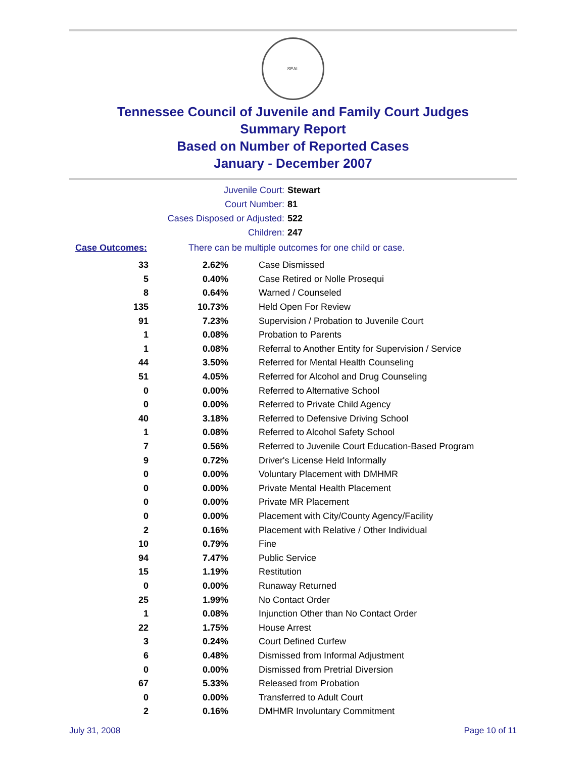SEAL
Tennessee Council of Juvenile and Family Court Judges
Summary Report
Based on Number of Reported Cases
January - December 2007
Juvenile Court: Stewart
Court Number: 81
Cases Disposed or Adjusted: 522
Children: 247
Case Outcomes: There can be multiple outcomes for one child or case.
| 33 | 2.62% | Case Dismissed |
| 5 | 0.40% | Case Retired or Nolle Prosequi |
| 8 | 0.64% | Warned / Counseled |
| 135 | 10.73% | Held Open For Review |
| 91 | 7.23% | Supervision / Probation to Juvenile Court |
| 1 | 0.08% | Probation to Parents |
| 1 | 0.08% | Referral to Another Entity for Supervision / Service |
| 44 | 3.50% | Referred for Mental Health Counseling |
| 51 | 4.05% | Referred for Alcohol and Drug Counseling |
| 0 | 0.00% | Referred to Alternative School |
| 0 | 0.00% | Referred to Private Child Agency |
| 40 | 3.18% | Referred to Defensive Driving School |
| 1 | 0.08% | Referred to Alcohol Safety School |
| 7 | 0.56% | Referred to Juvenile Court Education-Based Program |
| 9 | 0.72% | Driver's License Held Informally |
| 0 | 0.00% | Voluntary Placement with DMHMR |
| 0 | 0.00% | Private Mental Health Placement |
| 0 | 0.00% | Private MR Placement |
| 0 | 0.00% | Placement with City/County Agency/Facility |
| 2 | 0.16% | Placement with Relative / Other Individual |
| 10 | 0.79% | Fine |
| 94 | 7.47% | Public Service |
| 15 | 1.19% | Restitution |
| 0 | 0.00% | Runaway Returned |
| 25 | 1.99% | No Contact Order |
| 1 | 0.08% | Injunction Other than No Contact Order |
| 22 | 1.75% | House Arrest |
| 3 | 0.24% | Court Defined Curfew |
| 6 | 0.48% | Dismissed from Informal Adjustment |
| 0 | 0.00% | Dismissed from Pretrial Diversion |
| 67 | 5.33% | Released from Probation |
| 0 | 0.00% | Transferred to Adult Court |
| 2 | 0.16% | DMHMR Involuntary Commitment |
July 31, 2008 Page 10 of 11